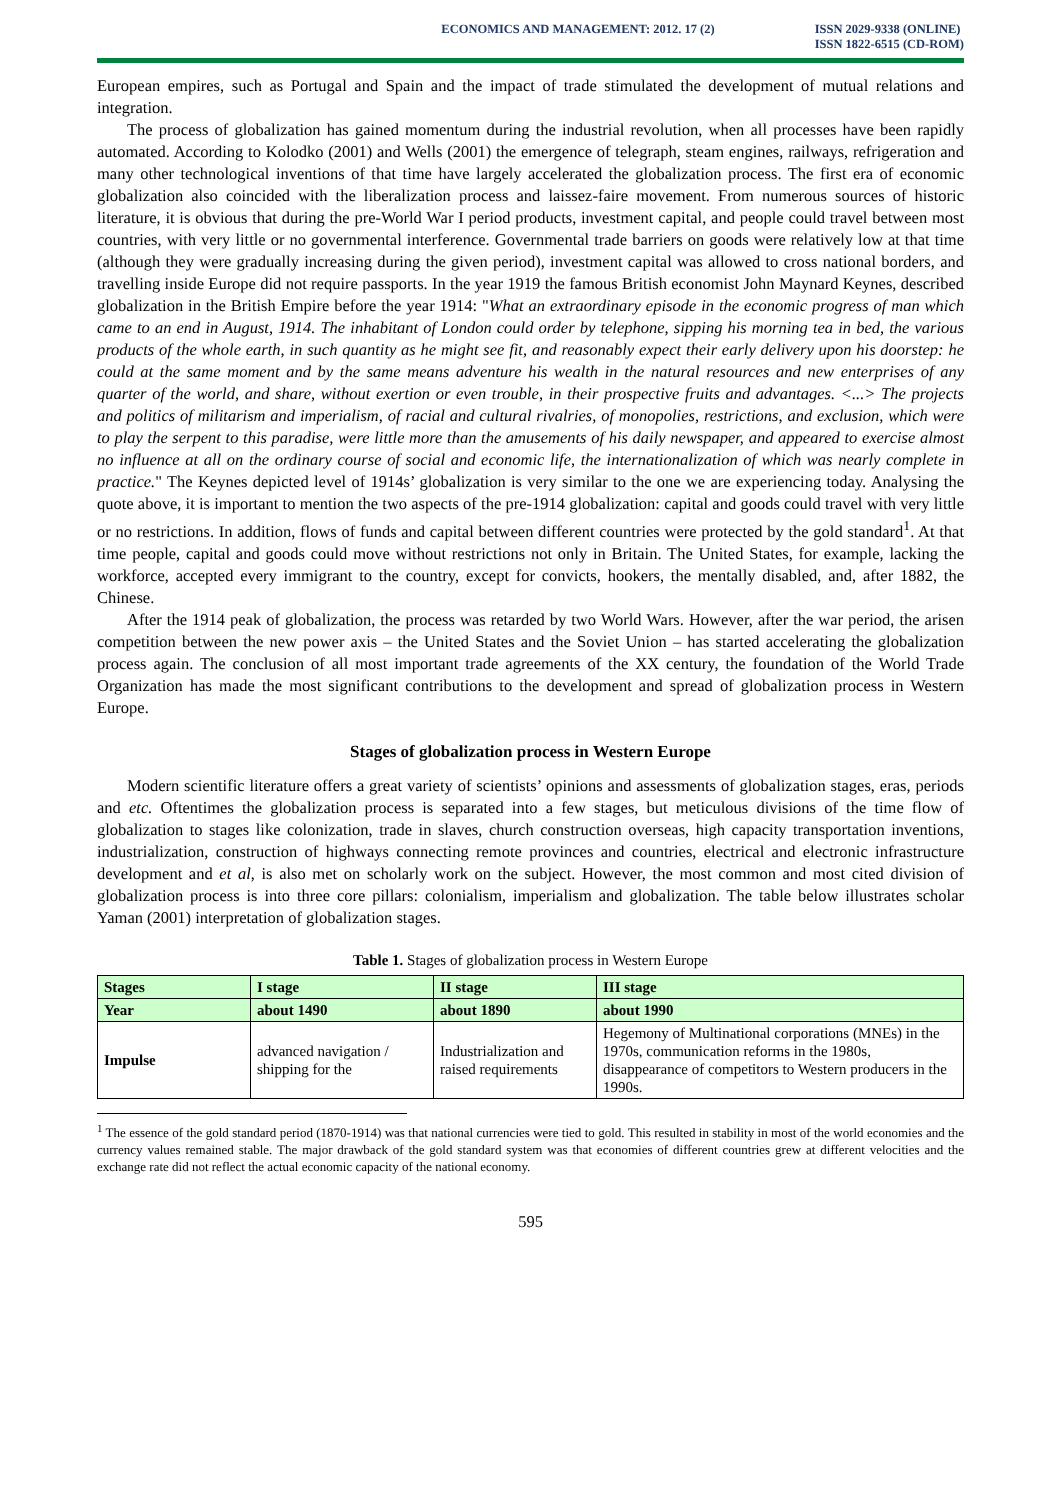ECONOMICS AND MANAGEMENT: 2012. 17 (2)
ISSN 2029-9338 (ONLINE)
ISSN 1822-6515 (CD-ROM)
European empires, such as Portugal and Spain and the impact of trade stimulated the development of mutual relations and integration.
The process of globalization has gained momentum during the industrial revolution, when all processes have been rapidly automated. According to Kolodko (2001) and Wells (2001) the emergence of telegraph, steam engines, railways, refrigeration and many other technological inventions of that time have largely accelerated the globalization process. The first era of economic globalization also coincided with the liberalization process and laissez-faire movement. From numerous sources of historic literature, it is obvious that during the pre-World War I period products, investment capital, and people could travel between most countries, with very little or no governmental interference. Governmental trade barriers on goods were relatively low at that time (although they were gradually increasing during the given period), investment capital was allowed to cross national borders, and travelling inside Europe did not require passports. In the year 1919 the famous British economist John Maynard Keynes, described globalization in the British Empire before the year 1914: "What an extraordinary episode in the economic progress of man which came to an end in August, 1914. The inhabitant of London could order by telephone, sipping his morning tea in bed, the various products of the whole earth, in such quantity as he might see fit, and reasonably expect their early delivery upon his doorstep: he could at the same moment and by the same means adventure his wealth in the natural resources and new enterprises of any quarter of the world, and share, without exertion or even trouble, in their prospective fruits and advantages. <...> The projects and politics of militarism and imperialism, of racial and cultural rivalries, of monopolies, restrictions, and exclusion, which were to play the serpent to this paradise, were little more than the amusements of his daily newspaper, and appeared to exercise almost no influence at all on the ordinary course of social and economic life, the internationalization of which was nearly complete in practice." The Keynes depicted level of 1914s’ globalization is very similar to the one we are experiencing today. Analysing the quote above, it is important to mention the two aspects of the pre-1914 globalization: capital and goods could travel with very little or no restrictions. In addition, flows of funds and capital between different countries were protected by the gold standard<sup>1</sup>. At that time people, capital and goods could move without restrictions not only in Britain. The United States, for example, lacking the workforce, accepted every immigrant to the country, except for convicts, hookers, the mentally disabled, and, after 1882, the Chinese.
After the 1914 peak of globalization, the process was retarded by two World Wars. However, after the war period, the arisen competition between the new power axis – the United States and the Soviet Union – has started accelerating the globalization process again. The conclusion of all most important trade agreements of the XX century, the foundation of the World Trade Organization has made the most significant contributions to the development and spread of globalization process in Western Europe.
Stages of globalization process in Western Europe
Modern scientific literature offers a great variety of scientists’ opinions and assessments of globalization stages, eras, periods and etc. Oftentimes the globalization process is separated into a few stages, but meticulous divisions of the time flow of globalization to stages like colonization, trade in slaves, church construction overseas, high capacity transportation inventions, industrialization, construction of highways connecting remote provinces and countries, electrical and electronic infrastructure development and et al, is also met on scholarly work on the subject. However, the most common and most cited division of globalization process is into three core pillars: colonialism, imperialism and globalization. The table below illustrates scholar Yaman (2001) interpretation of globalization stages.
Table 1. Stages of globalization process in Western Europe
| Stages | I stage | II stage | III stage |
| --- | --- | --- | --- |
| Year | about 1490 | about 1890 | about 1990 |
| Impulse | advanced navigation / shipping for the | Industrialization and raised requirements | Hegemony of Multinational corporations (MNEs) in the 1970s, communication reforms in the 1980s, disappearance of competitors to Western producers in the 1990s. |
<sup>1</sup> The essence of the gold standard period (1870-1914) was that national currencies were tied to gold. This resulted in stability in most of the world economies and the currency values remained stable. The major drawback of the gold standard system was that economies of different countries grew at different velocities and the exchange rate did not reflect the actual economic capacity of the national economy.
595